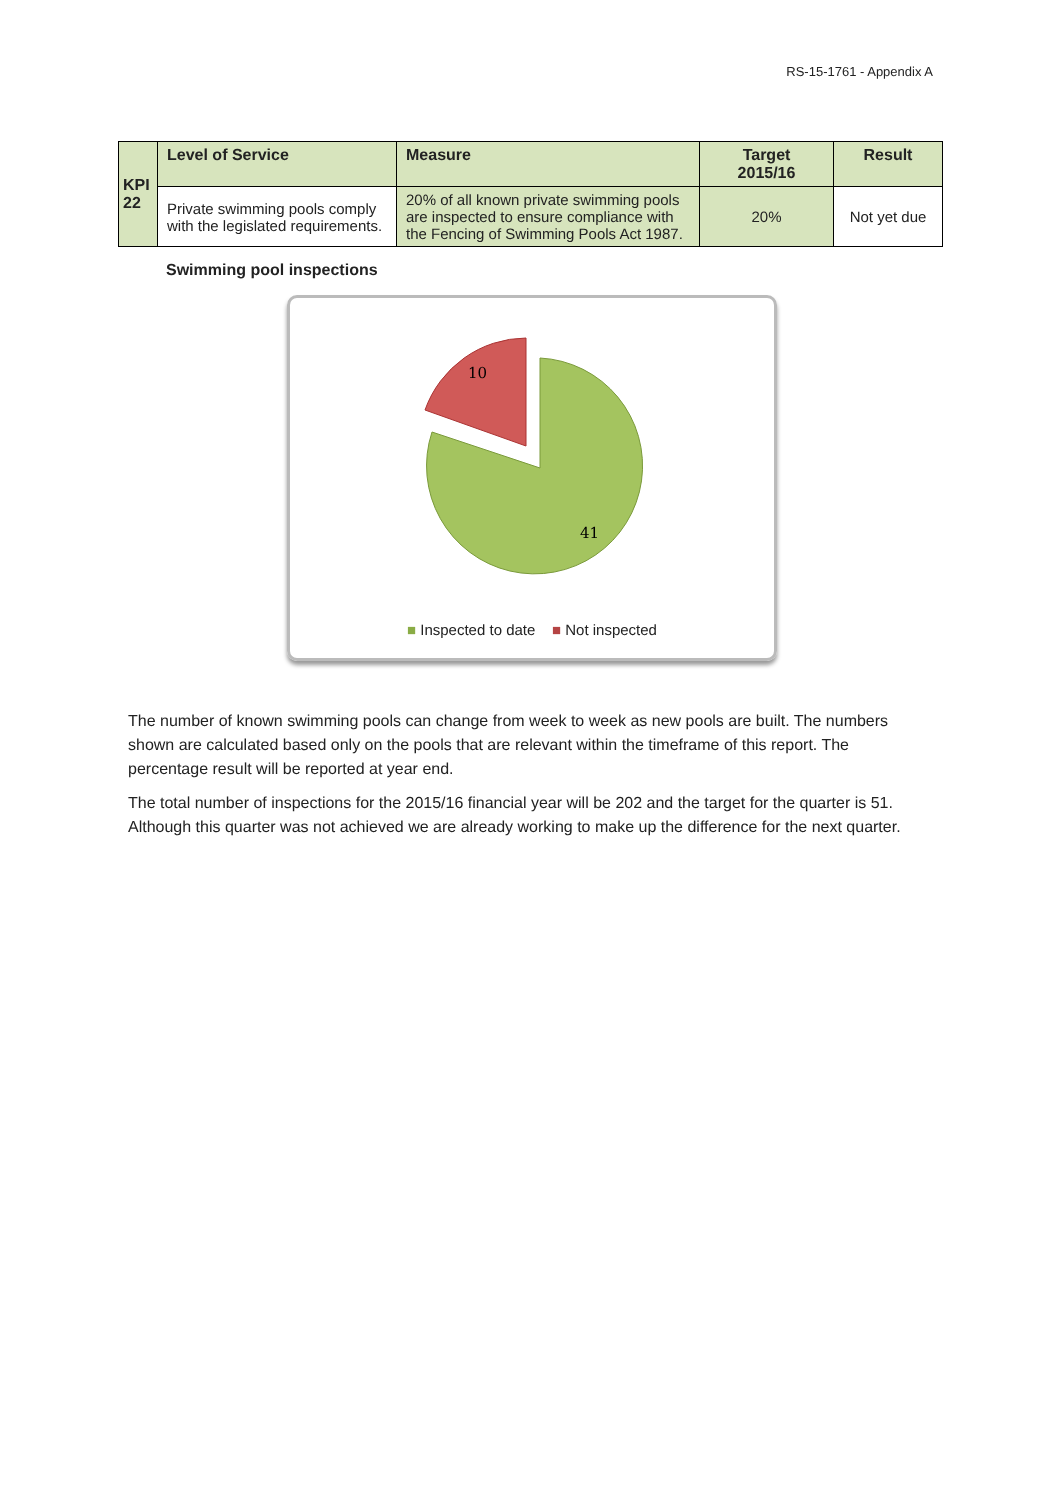RS-15-1761 - Appendix A
| KPI 22 | Level of Service | Measure | Target 2015/16 | Result |
| --- | --- | --- | --- | --- |
| | Private swimming pools comply with the legislated requirements. | 20% of all known private swimming pools are inspected to ensure compliance with the Fencing of Swimming Pools Act 1987. | 20% | Not yet due |
Swimming pool inspections
10
41
■ Inspected to date ■ Not inspected
The number of known swimming pools can change from week to week as new pools are built. The numbers shown are calculated based only on the pools that are relevant within the timeframe of this report. The percentage result will be reported at year end.
The total number of inspections for the 2015/16 financial year will be 202 and the target for the quarter is 51. Although this quarter was not achieved we are already working to make up the difference for the next quarter.